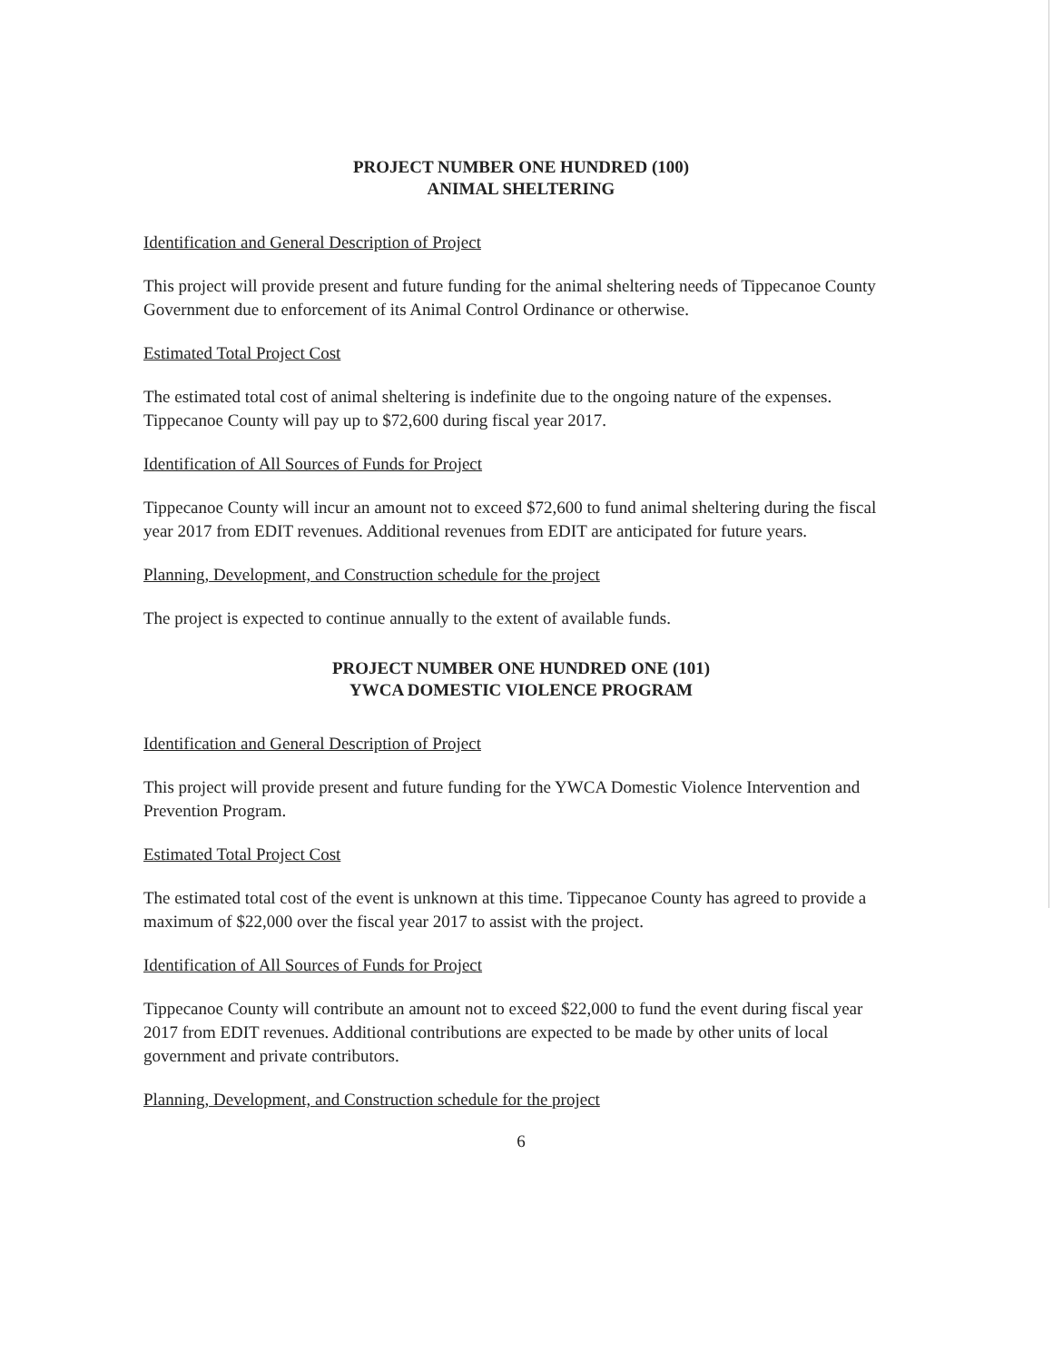PROJECT NUMBER ONE HUNDRED (100)
ANIMAL SHELTERING
Identification and General Description of Project
This project will provide present and future funding for the animal sheltering needs of Tippecanoe County Government due to enforcement of its Animal Control Ordinance or otherwise.
Estimated Total Project Cost
The estimated total cost of animal sheltering is indefinite due to the ongoing nature of the expenses. Tippecanoe County will pay up to $72,600 during fiscal year 2017.
Identification of All Sources of Funds for Project
Tippecanoe County will incur an amount not to exceed $72,600 to fund animal sheltering during the fiscal year 2017 from EDIT revenues. Additional revenues from EDIT are anticipated for future years.
Planning, Development, and Construction schedule for the project
The project is expected to continue annually to the extent of available funds.
PROJECT NUMBER ONE HUNDRED ONE (101)
YWCA DOMESTIC VIOLENCE PROGRAM
Identification and General Description of Project
This project will provide present and future funding for the YWCA Domestic Violence Intervention and Prevention Program.
Estimated Total Project Cost
The estimated total cost of the event is unknown at this time. Tippecanoe County has agreed to provide a maximum of $22,000 over the fiscal year 2017 to assist with the project.
Identification of All Sources of Funds for Project
Tippecanoe County will contribute an amount not to exceed $22,000 to fund the event during fiscal year 2017 from EDIT revenues. Additional contributions are expected to be made by other units of local government and private contributors.
Planning, Development, and Construction schedule for the project
6